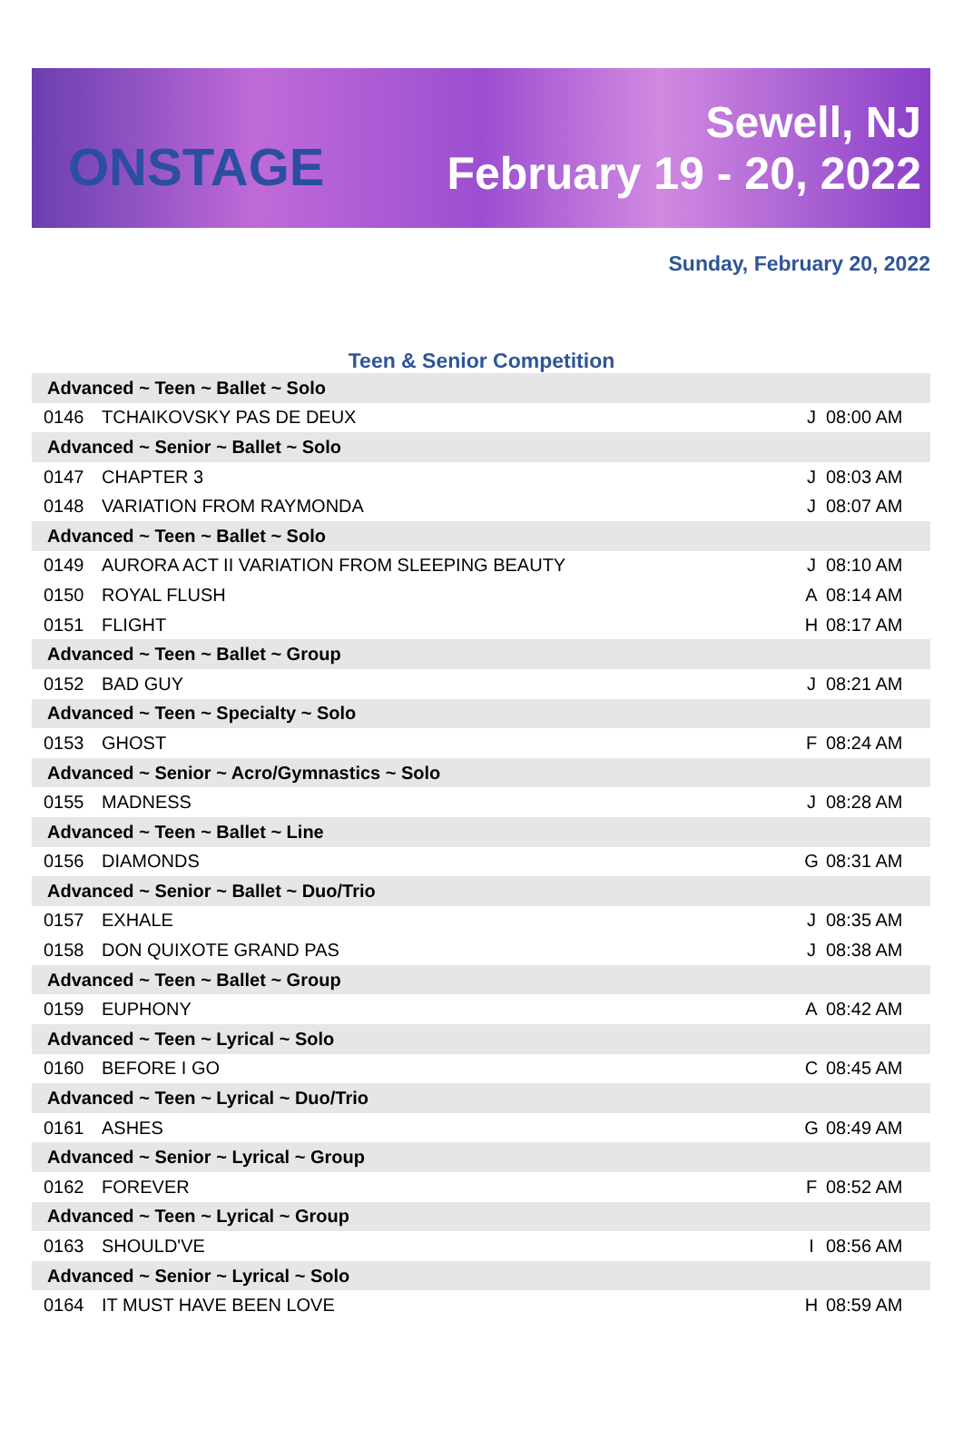ONSTAGE
Sewell, NJ
February 19 - 20, 2022
Sunday, February 20, 2022
Teen & Senior Competition
| Advanced ~ Teen ~ Ballet ~ Solo | | | |
| 0146 | TCHAIKOVSKY PAS DE DEUX | J | 08:00 AM |
| Advanced ~ Senior ~ Ballet ~ Solo | | | |
| 0147 | CHAPTER 3 | J | 08:03 AM |
| 0148 | VARIATION FROM RAYMONDA | J | 08:07 AM |
| Advanced ~ Teen ~ Ballet ~ Solo | | | |
| 0149 | AURORA ACT II VARIATION FROM SLEEPING BEAUTY | J | 08:10 AM |
| 0150 | ROYAL FLUSH | A | 08:14 AM |
| 0151 | FLIGHT | H | 08:17 AM |
| Advanced ~ Teen ~ Ballet ~ Group | | | |
| 0152 | BAD GUY | J | 08:21 AM |
| Advanced ~ Teen ~ Specialty ~ Solo | | | |
| 0153 | GHOST | F | 08:24 AM |
| Advanced ~ Senior ~ Acro/Gymnastics ~ Solo | | | |
| 0155 | MADNESS | J | 08:28 AM |
| Advanced ~ Teen ~ Ballet ~ Line | | | |
| 0156 | DIAMONDS | G | 08:31 AM |
| Advanced ~ Senior ~ Ballet ~ Duo/Trio | | | |
| 0157 | EXHALE | J | 08:35 AM |
| 0158 | DON QUIXOTE GRAND PAS | J | 08:38 AM |
| Advanced ~ Teen ~ Ballet ~ Group | | | |
| 0159 | EUPHONY | A | 08:42 AM |
| Advanced ~ Teen ~ Lyrical ~ Solo | | | |
| 0160 | BEFORE I GO | C | 08:45 AM |
| Advanced ~ Teen ~ Lyrical ~ Duo/Trio | | | |
| 0161 | ASHES | G | 08:49 AM |
| Advanced ~ Senior ~ Lyrical ~ Group | | | |
| 0162 | FOREVER | F | 08:52 AM |
| Advanced ~ Teen ~ Lyrical ~ Group | | | |
| 0163 | SHOULD'VE | I | 08:56 AM |
| Advanced ~ Senior ~ Lyrical ~ Solo | | | |
| 0164 | IT MUST HAVE BEEN LOVE | H | 08:59 AM |